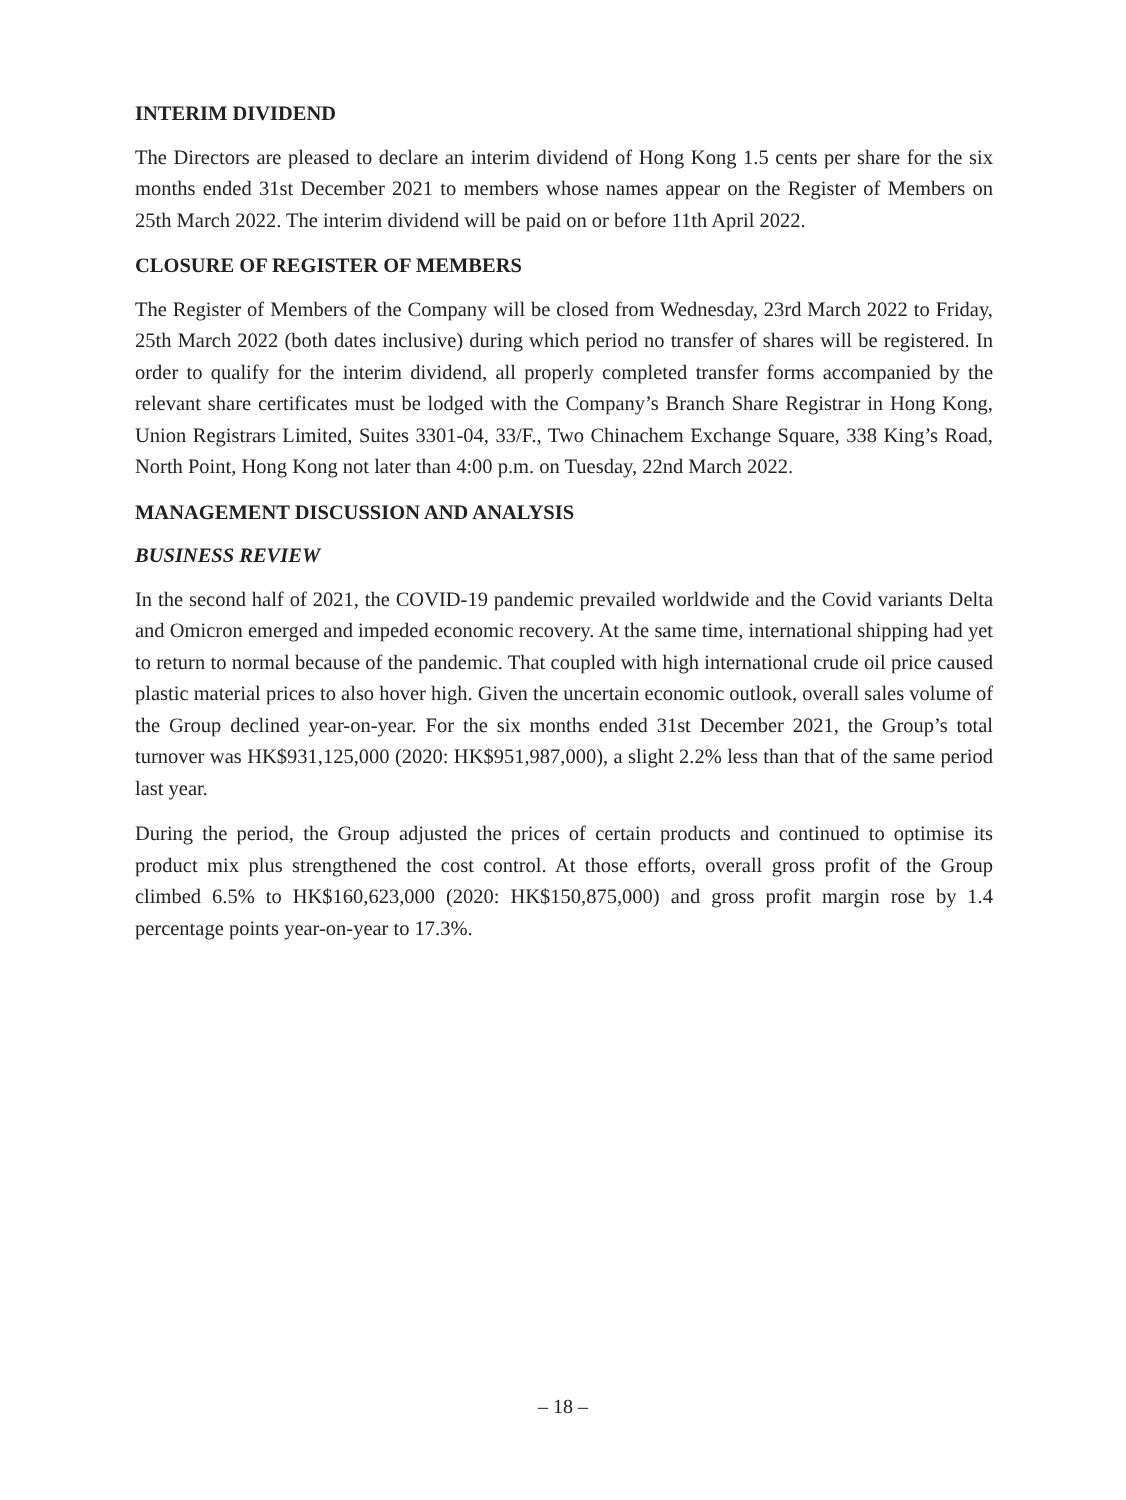INTERIM DIVIDEND
The Directors are pleased to declare an interim dividend of Hong Kong 1.5 cents per share for the six months ended 31st December 2021 to members whose names appear on the Register of Members on 25th March 2022. The interim dividend will be paid on or before 11th April 2022.
CLOSURE OF REGISTER OF MEMBERS
The Register of Members of the Company will be closed from Wednesday, 23rd March 2022 to Friday, 25th March 2022 (both dates inclusive) during which period no transfer of shares will be registered. In order to qualify for the interim dividend, all properly completed transfer forms accompanied by the relevant share certificates must be lodged with the Company’s Branch Share Registrar in Hong Kong, Union Registrars Limited, Suites 3301-04, 33/F., Two Chinachem Exchange Square, 338 King’s Road, North Point, Hong Kong not later than 4:00 p.m. on Tuesday, 22nd March 2022.
MANAGEMENT DISCUSSION AND ANALYSIS
BUSINESS REVIEW
In the second half of 2021, the COVID-19 pandemic prevailed worldwide and the Covid variants Delta and Omicron emerged and impeded economic recovery. At the same time, international shipping had yet to return to normal because of the pandemic. That coupled with high international crude oil price caused plastic material prices to also hover high. Given the uncertain economic outlook, overall sales volume of the Group declined year-on-year. For the six months ended 31st December 2021, the Group’s total turnover was HK$931,125,000 (2020: HK$951,987,000), a slight 2.2% less than that of the same period last year.
During the period, the Group adjusted the prices of certain products and continued to optimise its product mix plus strengthened the cost control. At those efforts, overall gross profit of the Group climbed 6.5% to HK$160,623,000 (2020: HK$150,875,000) and gross profit margin rose by 1.4 percentage points year-on-year to 17.3%.
– 18 –